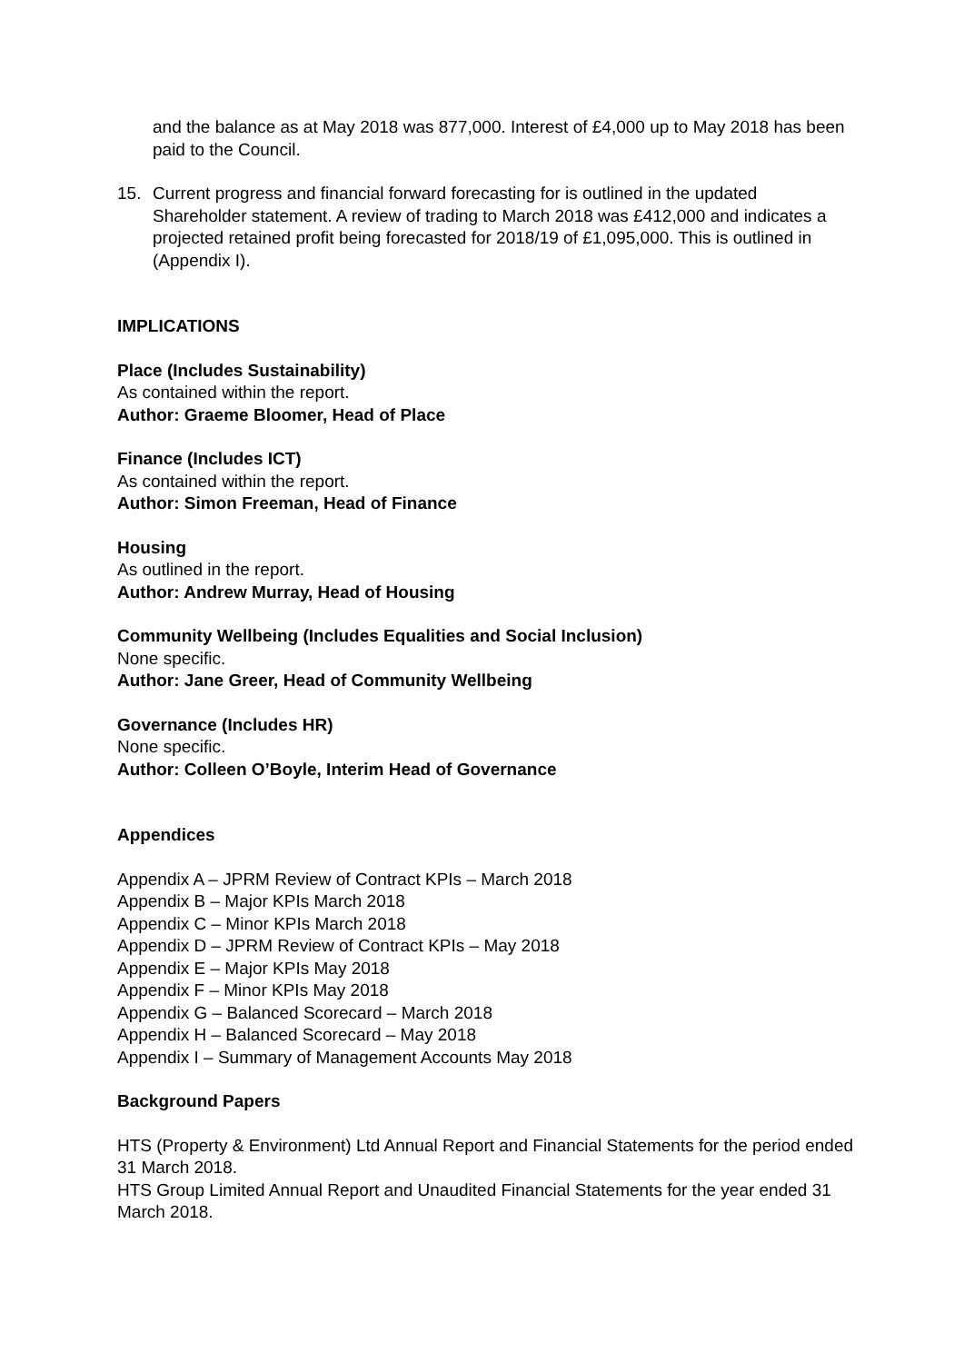and the balance as at May 2018 was 877,000. Interest of £4,000 up to May 2018 has been paid to the Council.
15. Current progress and financial forward forecasting for is outlined in the updated Shareholder statement. A review of trading to March 2018 was £412,000 and indicates a projected retained profit being forecasted for 2018/19 of £1,095,000. This is outlined in (Appendix I).
IMPLICATIONS
Place (Includes Sustainability)
As contained within the report.
Author: Graeme Bloomer, Head of Place
Finance (Includes ICT)
As contained within the report.
Author: Simon Freeman, Head of Finance
Housing
As outlined in the report.
Author: Andrew Murray, Head of Housing
Community Wellbeing (Includes Equalities and Social Inclusion)
None specific.
Author: Jane Greer, Head of Community Wellbeing
Governance (Includes HR)
None specific.
Author: Colleen O’Boyle, Interim Head of Governance
Appendices
Appendix A – JPRM Review of Contract KPIs – March 2018
Appendix B – Major KPIs March 2018
Appendix C – Minor KPIs March 2018
Appendix D – JPRM Review of Contract KPIs – May 2018
Appendix E – Major KPIs May 2018
Appendix F – Minor KPIs May 2018
Appendix G – Balanced Scorecard – March 2018
Appendix H – Balanced Scorecard – May 2018
Appendix I – Summary of Management Accounts May 2018
Background Papers
HTS (Property & Environment) Ltd Annual Report and Financial Statements for the period ended 31 March 2018.
HTS Group Limited Annual Report and Unaudited Financial Statements for the year ended 31 March 2018.